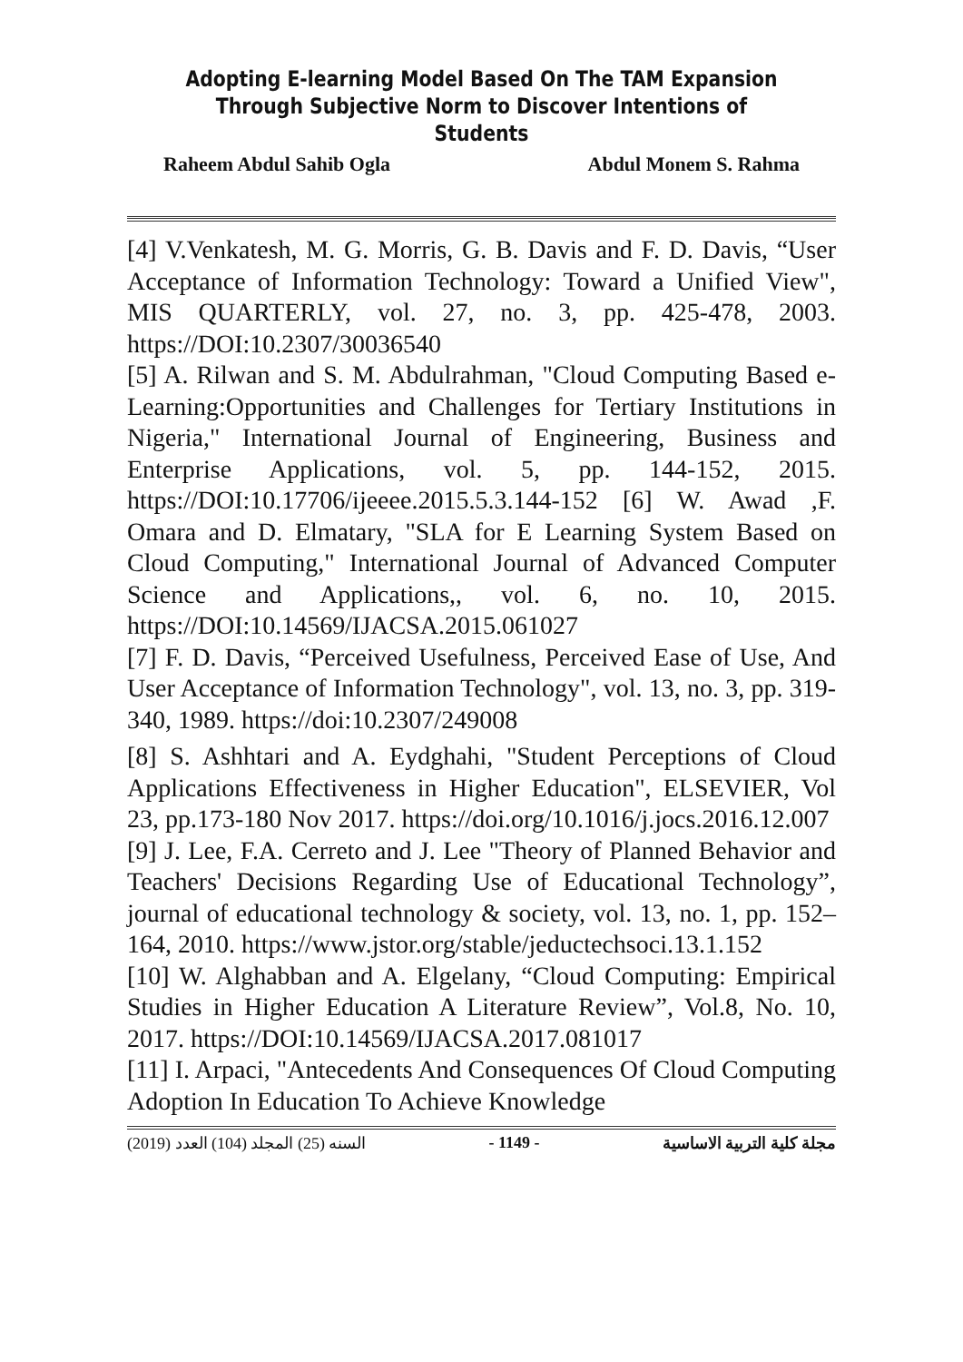Adopting E-learning Model Based On The TAM Expansion Through Subjective Norm to Discover Intentions of Students
Raheem Abdul Sahib Ogla Abdul Monem S. Rahma
[4] V.Venkatesh, M. G. Morris, G. B. Davis and F. D. Davis, “User Acceptance of Information Technology: Toward a Unified View", MIS QUARTERLY, vol. 27, no. 3, pp. 425-478, 2003. https://DOI:10.2307/30036540
[5] A. Rilwan and S. M. Abdulrahman, "Cloud Computing Based e-Learning:Opportunities and Challenges for Tertiary Institutions in Nigeria," International Journal of Engineering, Business and Enterprise Applications, vol. 5, pp. 144-152, 2015. https://DOI:10.17706/ijeeee.2015.5.3.144-152 [6] W. Awad ,F. Omara and D. Elmatary, "SLA for E Learning System Based on Cloud Computing," International Journal of Advanced Computer Science and Applications,, vol. 6, no. 10, 2015. https://DOI:10.14569/IJACSA.2015.061027
[7] F. D. Davis, “Perceived Usefulness, Perceived Ease of Use, And User Acceptance of Information Technology", vol. 13, no. 3, pp. 319-340, 1989. https://doi:10.2307/249008
[8] S. Ashhtari and A. Eydghahi, "Student Perceptions of Cloud Applications Effectiveness in Higher Education", ELSEVIER, Vol 23, pp.173-180 Nov 2017. https://doi.org/10.1016/j.jocs.2016.12.007
[9] J. Lee, F.A. Cerreto and J. Lee "Theory of Planned Behavior and Teachers' Decisions Regarding Use of Educational Technology”, journal of educational technology & society, vol. 13, no. 1, pp. 152–164, 2010. https://www.jstor.org/stable/jeductechsoci.13.1.152
[10] W. Alghabban and A. Elgelany, “Cloud Computing: Empirical Studies in Higher Education A Literature Review”, Vol.8, No. 10, 2017. https://DOI:10.14569/IJACSA.2017.081017
[11] I. Arpaci, "Antecedents And Consequences Of Cloud Computing Adoption In Education To Achieve Knowledge
(2019) السنه (25) المجلد (104) العدد - 1149 - مجلة كلية التربية الاساسية